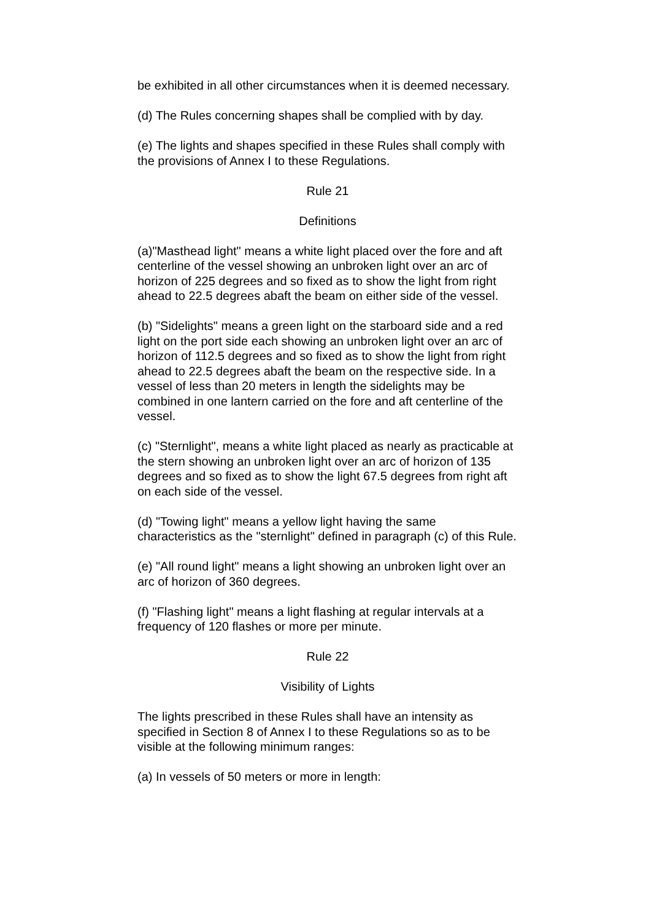be exhibited in all other circumstances when it is deemed necessary.
(d) The Rules concerning shapes shall be complied with by day.
(e) The lights and shapes specified in these Rules shall comply with the provisions of Annex I to these Regulations.
Rule 21
Definitions
(a)"Masthead light" means a white light placed over the fore and aft centerline of the vessel showing an unbroken light over an arc of horizon of 225 degrees and so fixed as to show the light from right ahead to 22.5 degrees abaft the beam on either side of the vessel.
(b) "Sidelights" means a green light on the starboard side and a red light on the port side each showing an unbroken light over an arc of horizon of 112.5 degrees and so fixed as to show the light from right ahead to 22.5 degrees abaft the beam on the respective side. In a vessel of less than 20 meters in length the sidelights may be combined in one lantern carried on the fore and aft centerline of the vessel.
(c) "Sternlight", means a white light placed as nearly as practicable at the stern showing an unbroken light over an arc of horizon of 135 degrees and so fixed as to show the light 67.5 degrees from right aft on each side of the vessel.
(d) "Towing light" means a yellow light having the same characteristics as the "sternlight" defined in paragraph (c) of this Rule.
(e) "All round light" means a light showing an unbroken light over an arc of horizon of 360 degrees.
(f) "Flashing light" means a light flashing at regular intervals at a frequency of 120 flashes or more per minute.
Rule 22
Visibility of Lights
The lights prescribed in these Rules shall have an intensity as specified in Section 8 of Annex I to these Regulations so as to be visible at the following minimum ranges:
(a) In vessels of 50 meters or more in length: